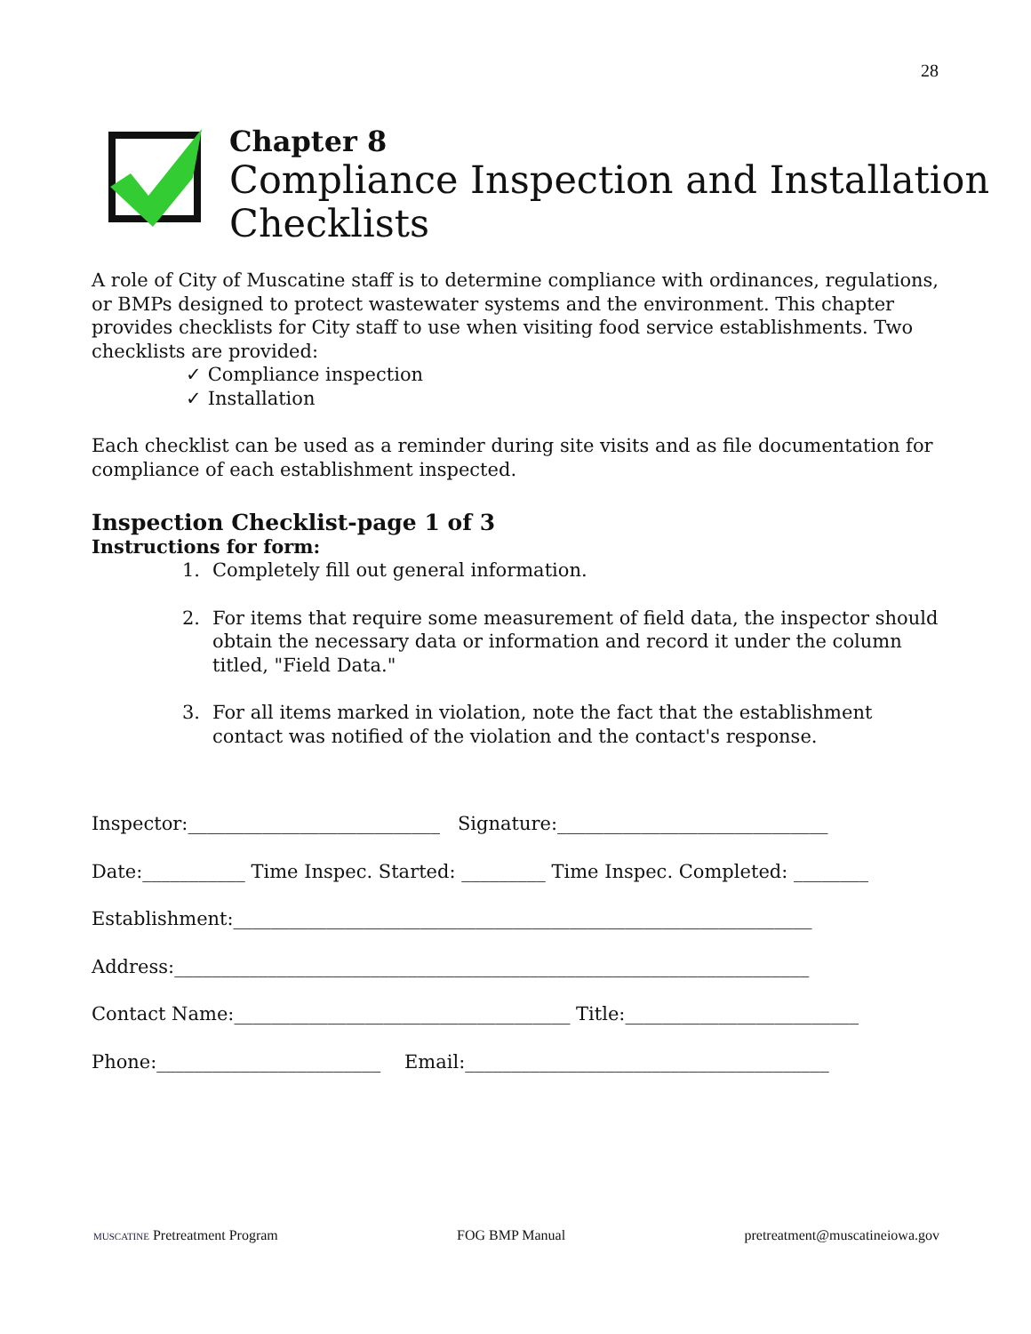28
Chapter 8
Compliance Inspection and Installation
Checklists
A role of City of Muscatine staff is to determine compliance with ordinances, regulations, or BMPs designed to protect wastewater systems and the environment. This chapter provides checklists for City staff to use when visiting food service establishments. Two checklists are provided:
✓ Compliance inspection
✓ Installation
Each checklist can be used as a reminder during site visits and as file documentation for compliance of each establishment inspected.
Inspection Checklist-page 1 of 3
Instructions for form:
1. Completely fill out general information.
2. For items that require some measurement of field data, the inspector should obtain the necessary data or information and record it under the column titled, "Field Data."
3. For all items marked in violation, note the fact that the establishment contact was notified of the violation and the contact's response.
Inspector:___________________________ Signature:_____________________________
Date:___________ Time Inspec. Started: _________ Time Inspec. Completed: ________
Establishment:______________________________________________________________
Address:____________________________________________________________________
Contact Name:____________________________________ Title:_________________________
Phone:________________________ Email:_______________________________________
MUSCATINE Pretreatment Program FOG BMP Manual pretreatment@muscatineiowa.gov